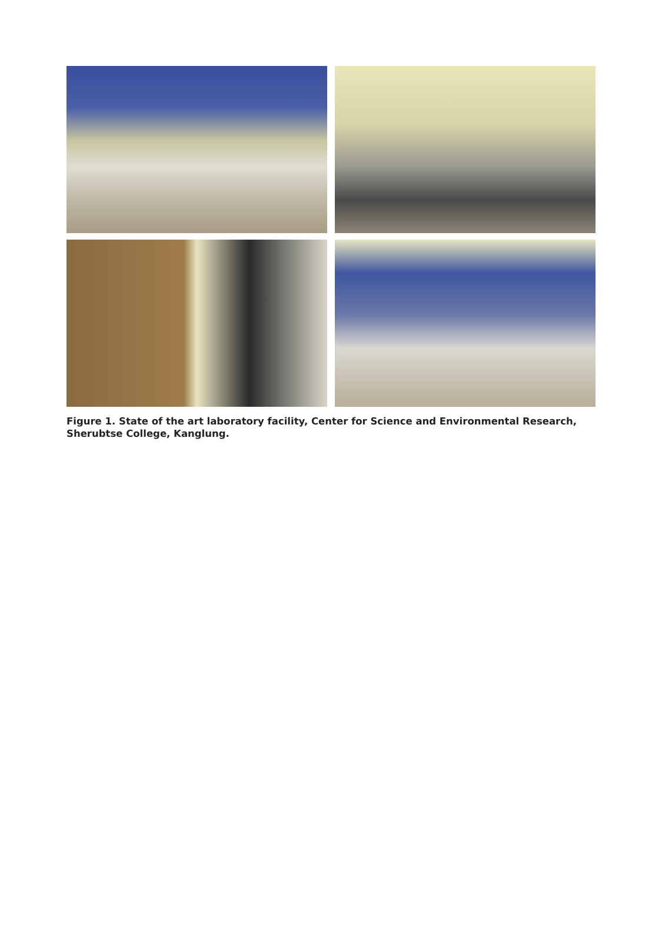Figure 1. State of the art laboratory facility, Center for Science and Environmental Research, Sherubtse College, Kanglung.